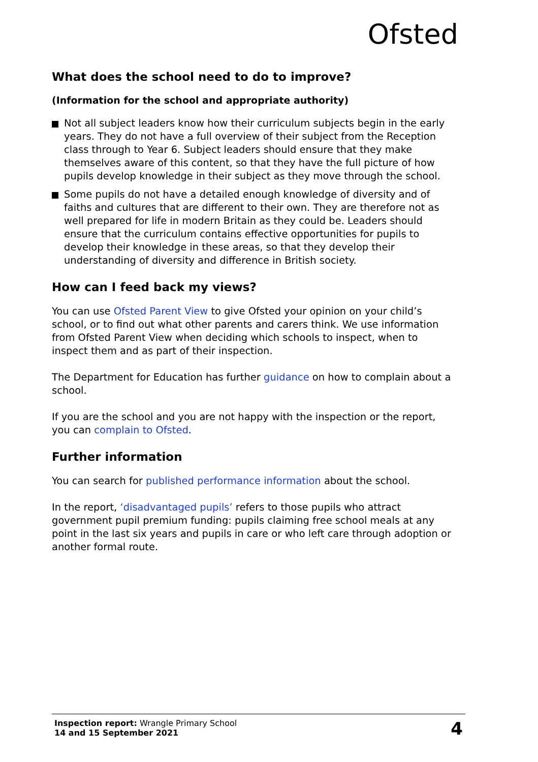Ofsted
What does the school need to do to improve?
(Information for the school and appropriate authority)
Not all subject leaders know how their curriculum subjects begin in the early years. They do not have a full overview of their subject from the Reception class through to Year 6. Subject leaders should ensure that they make themselves aware of this content, so that they have the full picture of how pupils develop knowledge in their subject as they move through the school.
Some pupils do not have a detailed enough knowledge of diversity and of faiths and cultures that are different to their own. They are therefore not as well prepared for life in modern Britain as they could be. Leaders should ensure that the curriculum contains effective opportunities for pupils to develop their knowledge in these areas, so that they develop their understanding of diversity and difference in British society.
How can I feed back my views?
You can use Ofsted Parent View to give Ofsted your opinion on your child’s school, or to find out what other parents and carers think. We use information from Ofsted Parent View when deciding which schools to inspect, when to inspect them and as part of their inspection.
The Department for Education has further guidance on how to complain about a school.
If you are the school and you are not happy with the inspection or the report, you can complain to Ofsted.
Further information
You can search for published performance information about the school.
In the report, ‘disadvantaged pupils’ refers to those pupils who attract government pupil premium funding: pupils claiming free school meals at any point in the last six years and pupils in care or who left care through adoption or another formal route.
Inspection report: Wrangle Primary School
14 and 15 September 2021
4